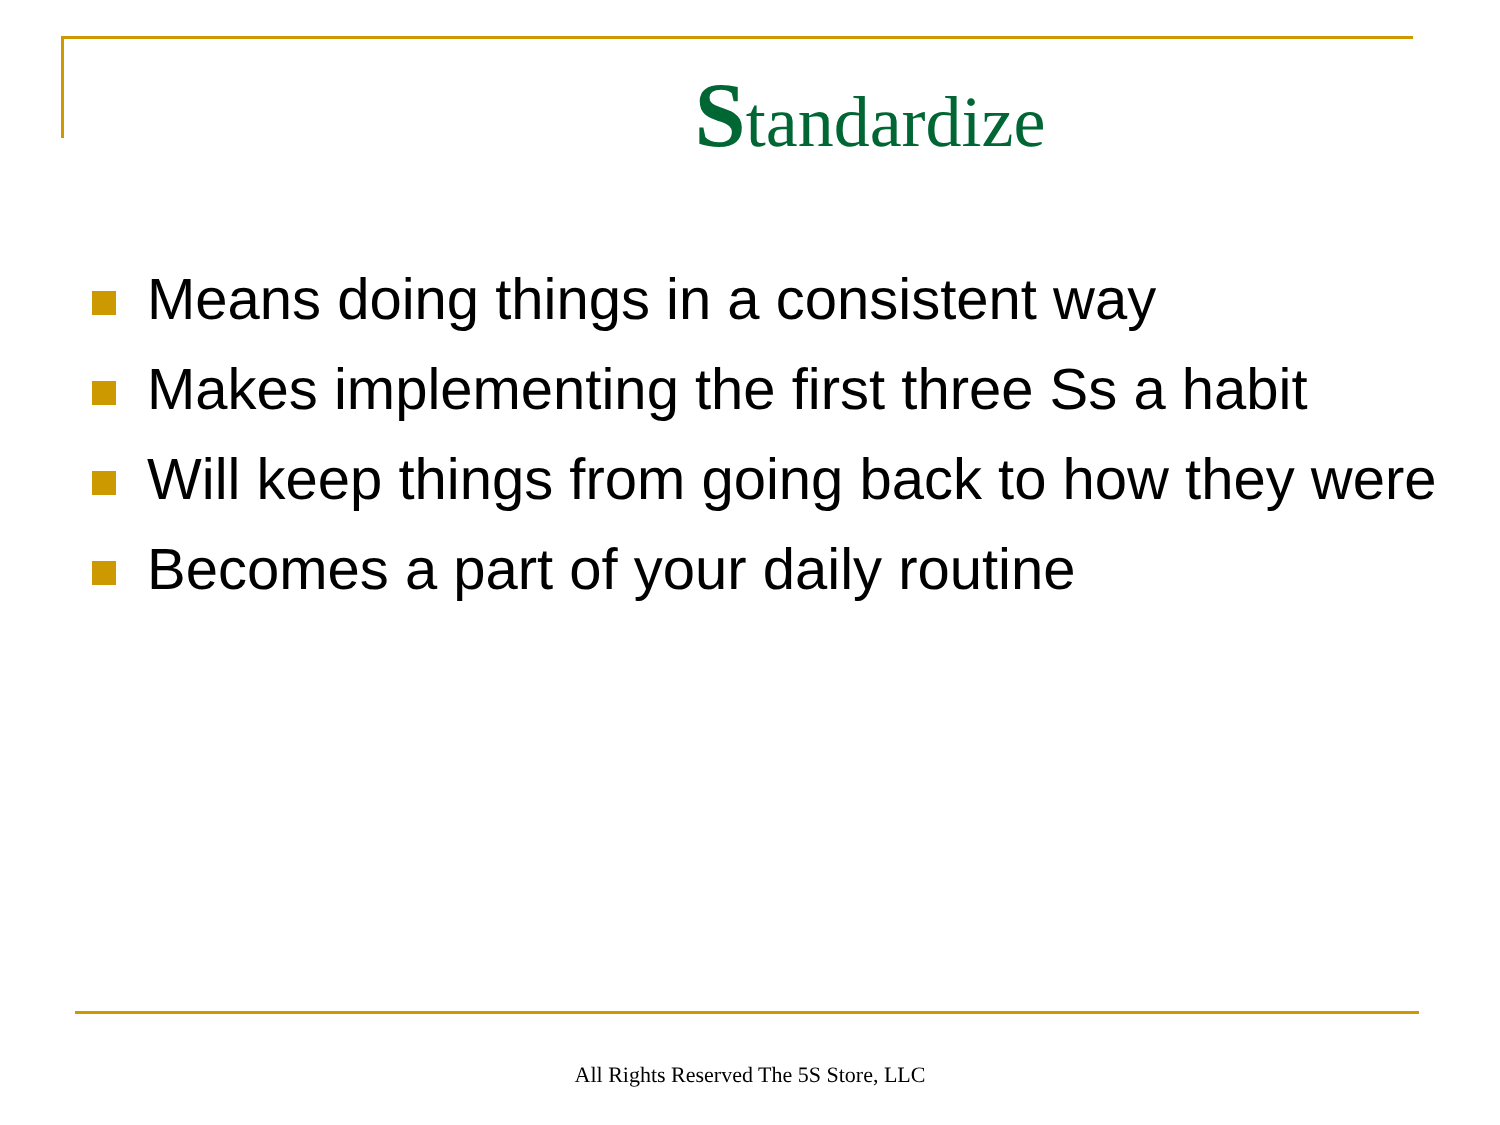Standardize
Means doing things in a consistent way
Makes implementing the first three Ss a habit
Will keep things from going back to how they were
Becomes a part of your daily routine
All Rights Reserved The 5S Store, LLC